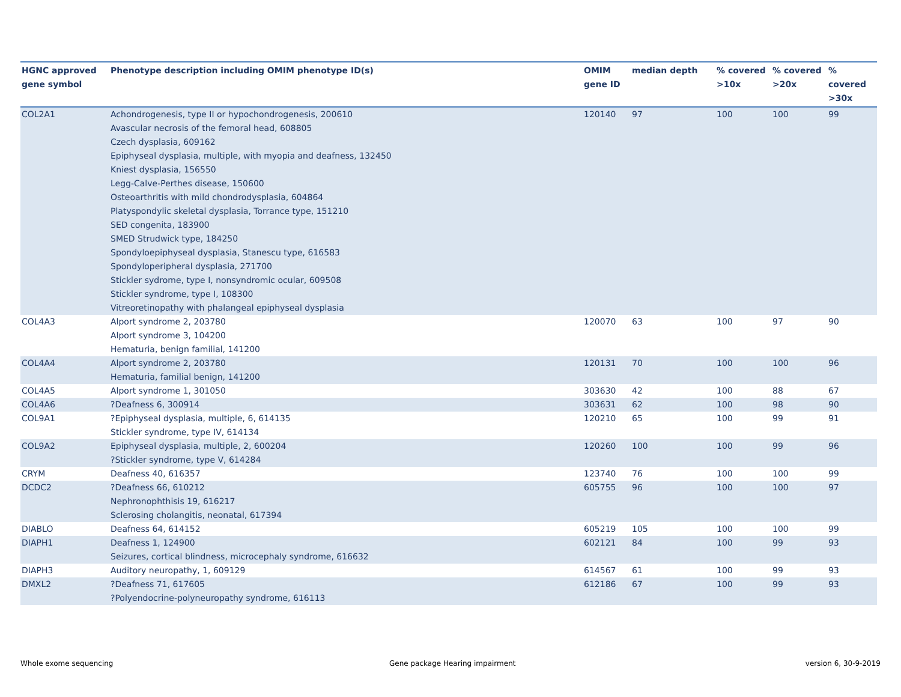| HGNC approved gene symbol | Phenotype description including OMIM phenotype ID(s) | OMIM gene ID | median depth | % covered >10x | % covered >20x | % covered >30x |
| --- | --- | --- | --- | --- | --- | --- |
| COL2A1 | Achondrogenesis, type II or hypochondrogenesis, 200610 Avascular necrosis of the femoral head, 608805 Czech dysplasia, 609162 Epiphyseal dysplasia, multiple, with myopia and deafness, 132450 Kniest dysplasia, 156550 Legg-Calve-Perthes disease, 150600 Osteoarthritis with mild chondrodysplasia, 604864 Platyspondylic skeletal dysplasia, Torrance type, 151210 SED congenita, 183900 SMED Strudwick type, 184250 Spondyloepiphyseal dysplasia, Stanescu type, 616583 Spondyloperipheral dysplasia, 271700 Stickler sydrome, type I, nonsyndromic ocular, 609508 Stickler syndrome, type I, 108300 Vitreoretinopathy with phalangeal epiphyseal dysplasia | 120140 | 97 | 100 | 100 | 99 |
| COL4A3 | Alport syndrome 2, 203780 Alport syndrome 3, 104200 Hematuria, benign familial, 141200 | 120070 | 63 | 100 | 97 | 90 |
| COL4A4 | Alport syndrome 2, 203780 Hematuria, familial benign, 141200 | 120131 | 70 | 100 | 100 | 96 |
| COL4A5 | Alport syndrome 1, 301050 | 303630 | 42 | 100 | 88 | 67 |
| COL4A6 | ?Deafness 6, 300914 | 303631 | 62 | 100 | 98 | 90 |
| COL9A1 | ?Epiphyseal dysplasia, multiple, 6, 614135 Stickler syndrome, type IV, 614134 | 120210 | 65 | 100 | 99 | 91 |
| COL9A2 | Epiphyseal dysplasia, multiple, 2, 600204 ?Stickler syndrome, type V, 614284 | 120260 | 100 | 100 | 99 | 96 |
| CRYM | Deafness 40, 616357 | 123740 | 76 | 100 | 100 | 99 |
| DCDC2 | ?Deafness 66, 610212 Nephronophthisis 19, 616217 Sclerosing cholangitis, neonatal, 617394 | 605755 | 96 | 100 | 100 | 97 |
| DIABLO | Deafness 64, 614152 | 605219 | 105 | 100 | 100 | 99 |
| DIAPH1 | Deafness 1, 124900 Seizures, cortical blindness, microcephaly syndrome, 616632 | 602121 | 84 | 100 | 99 | 93 |
| DIAPH3 | Auditory neuropathy, 1, 609129 | 614567 | 61 | 100 | 99 | 93 |
| DMXL2 | ?Deafness 71, 617605 ?Polyendocrine-polyneuropathy syndrome, 616113 | 612186 | 67 | 100 | 99 | 93 |
Whole exome sequencing
Gene package Hearing impairment
version 6, 30-9-2019